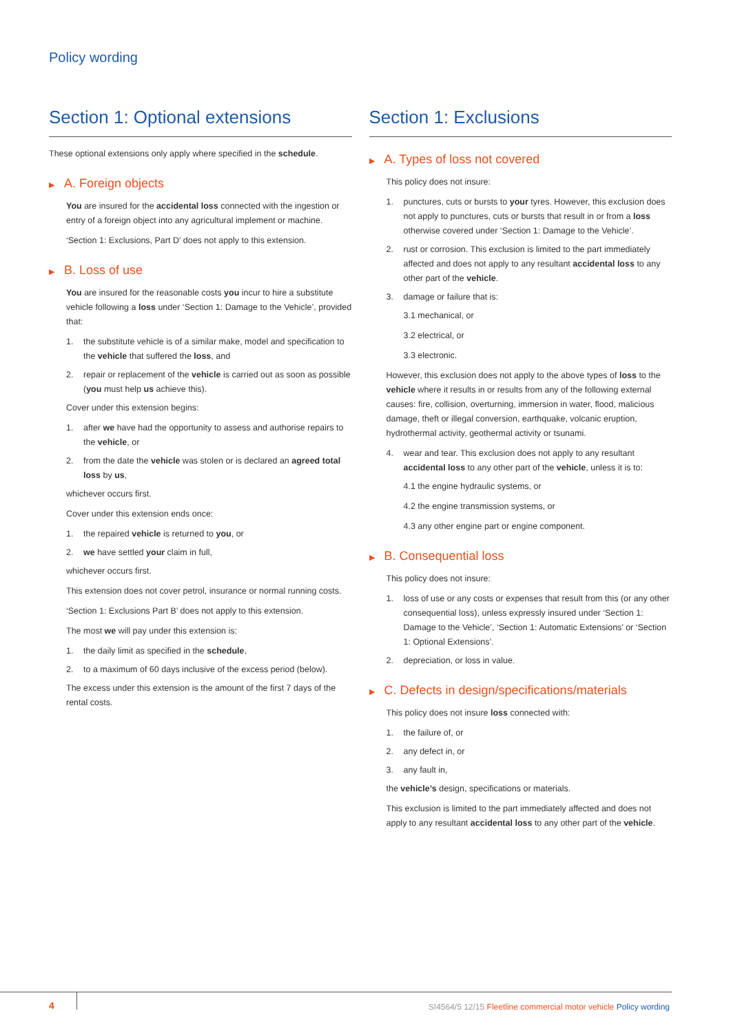Policy wording
Section 1: Optional extensions
These optional extensions only apply where specified in the schedule.
▶ A. Foreign objects
You are insured for the accidental loss connected with the ingestion or entry of a foreign object into any agricultural implement or machine.
‘Section 1: Exclusions, Part D’ does not apply to this extension.
▶ B. Loss of use
You are insured for the reasonable costs you incur to hire a substitute vehicle following a loss under ‘Section 1: Damage to the Vehicle’, provided that:
1. the substitute vehicle is of a similar make, model and specification to the vehicle that suffered the loss, and
2. repair or replacement of the vehicle is carried out as soon as possible (you must help us achieve this).
Cover under this extension begins:
1. after we have had the opportunity to assess and authorise repairs to the vehicle, or
2. from the date the vehicle was stolen or is declared an agreed total loss by us,
whichever occurs first.
Cover under this extension ends once:
1. the repaired vehicle is returned to you, or
2. we have settled your claim in full,
whichever occurs first.
This extension does not cover petrol, insurance or normal running costs.
‘Section 1: Exclusions Part B’ does not apply to this extension.
The most we will pay under this extension is:
1. the daily limit as specified in the schedule,
2. to a maximum of 60 days inclusive of the excess period (below).
The excess under this extension is the amount of the first 7 days of the rental costs.
Section 1: Exclusions
▶ A. Types of loss not covered
This policy does not insure:
1. punctures, cuts or bursts to your tyres. However, this exclusion does not apply to punctures, cuts or bursts that result in or from a loss otherwise covered under ‘Section 1: Damage to the Vehicle’.
2. rust or corrosion. This exclusion is limited to the part immediately affected and does not apply to any resultant accidental loss to any other part of the vehicle.
3. damage or failure that is:
3.1 mechanical, or
3.2 electrical, or
3.3 electronic.
However, this exclusion does not apply to the above types of loss to the vehicle where it results in or results from any of the following external causes: fire, collision, overturning, immersion in water, flood, malicious damage, theft or illegal conversion, earthquake, volcanic eruption, hydrothermal activity, geothermal activity or tsunami.
4. wear and tear. This exclusion does not apply to any resultant accidental loss to any other part of the vehicle, unless it is to:
4.1 the engine hydraulic systems, or
4.2 the engine transmission systems, or
4.3 any other engine part or engine component.
▶ B. Consequential loss
This policy does not insure:
1. loss of use or any costs or expenses that result from this (or any other consequential loss), unless expressly insured under ‘Section 1: Damage to the Vehicle’, ‘Section 1: Automatic Extensions’ or ‘Section 1: Optional Extensions’.
2. depreciation, or loss in value.
▶ C. Defects in design/specifications/materials
This policy does not insure loss connected with:
1. the failure of, or
2. any defect in, or
3. any fault in,
the vehicle’s design, specifications or materials.
This exclusion is limited to the part immediately affected and does not apply to any resultant accidental loss to any other part of the vehicle.
4
SI4564/5 12/15 Fleetline commercial motor vehicle Policy wording